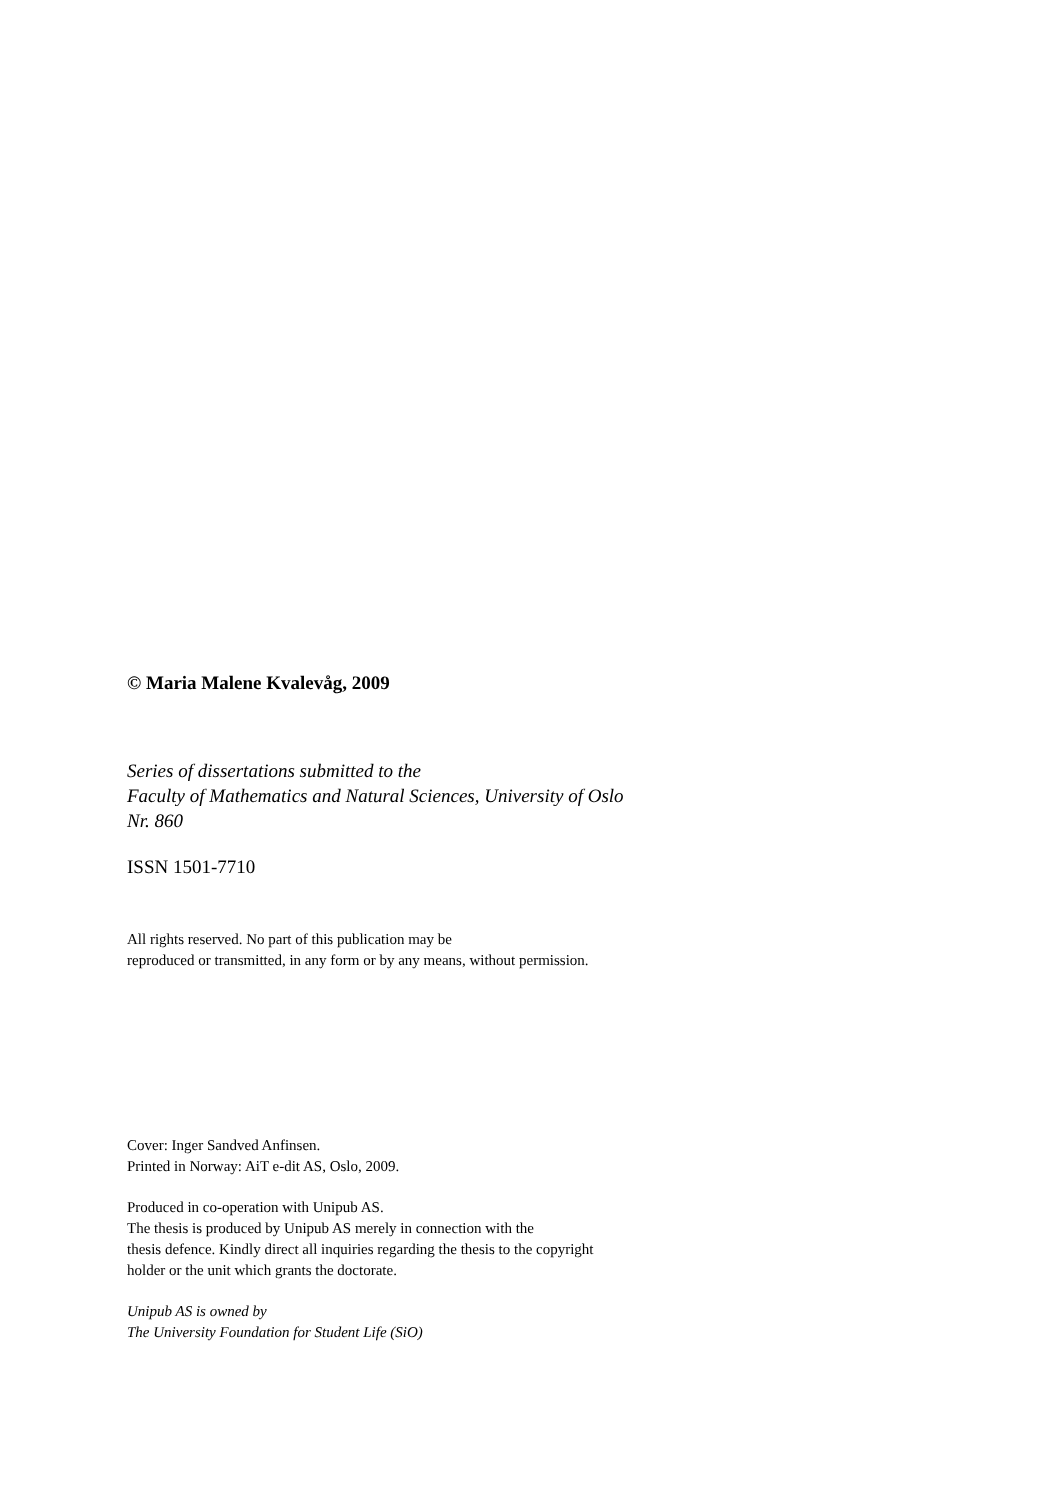© Maria Malene Kvalevåg, 2009
Series of dissertations submitted to the
Faculty of Mathematics and Natural Sciences, University of Oslo
Nr. 860
ISSN 1501-7710
All rights reserved. No part of this publication may be
reproduced or transmitted, in any form or by any means, without permission.
Cover: Inger Sandved Anfinsen.
Printed in Norway: AiT e-dit AS, Oslo, 2009.
Produced in co-operation with Unipub AS.
The thesis is produced by Unipub AS merely in connection with the
thesis defence. Kindly direct all inquiries regarding the thesis to the copyright
holder or the unit which grants the doctorate.
Unipub AS is owned by
The University Foundation for Student Life (SiO)